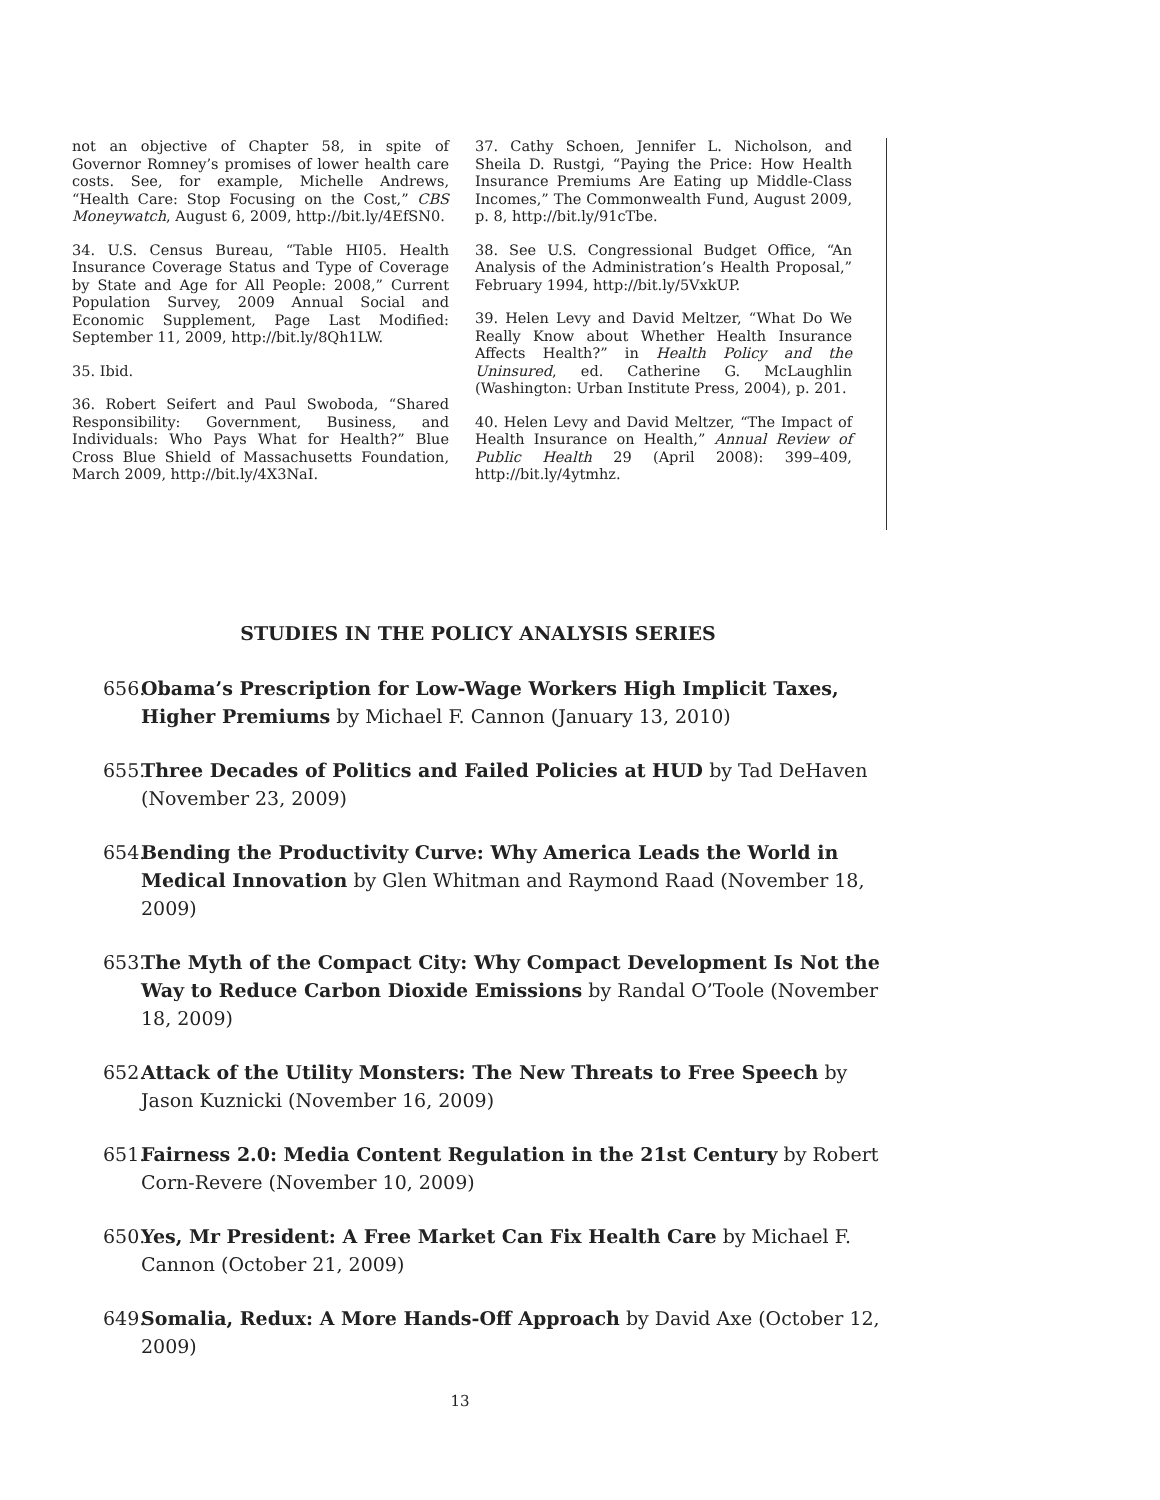not an objective of Chapter 58, in spite of Governor Romney’s promises of lower health care costs. See, for example, Michelle Andrews, “Health Care: Stop Focusing on the Cost,” CBS Moneywatch, August 6, 2009, http://bit.ly/4EfSN0.
34. U.S. Census Bureau, “Table HI05. Health Insurance Coverage Status and Type of Coverage by State and Age for All People: 2008,” Current Population Survey, 2009 Annual Social and Economic Supplement, Page Last Modified: September 11, 2009, http://bit.ly/8Qh1LW.
35. Ibid.
36. Robert Seifert and Paul Swoboda, “Shared Responsibility: Government, Business, and Individuals: Who Pays What for Health?” Blue Cross Blue Shield of Massachusetts Foundation, March 2009, http://bit.ly/4X3NaI.
37. Cathy Schoen, Jennifer L. Nicholson, and Sheila D. Rustgi, “Paying the Price: How Health Insurance Premiums Are Eating up Middle-Class Incomes,” The Commonwealth Fund, August 2009, p. 8, http://bit.ly/91cTbe.
38. See U.S. Congressional Budget Office, “An Analysis of the Administration’s Health Proposal,” February 1994, http://bit.ly/5VxkUP.
39. Helen Levy and David Meltzer, “What Do We Really Know about Whether Health Insurance Affects Health?” in Health Policy and the Uninsured, ed. Catherine G. McLaughlin (Washington: Urban Institute Press, 2004), p. 201.
40. Helen Levy and David Meltzer, “The Impact of Health Insurance on Health,” Annual Review of Public Health 29 (April 2008): 399–409, http://bit.ly/4ytmhz.
STUDIES IN THE POLICY ANALYSIS SERIES
656. Obama’s Prescription for Low-Wage Workers High Implicit Taxes, Higher Premiums by Michael F. Cannon (January 13, 2010)
655. Three Decades of Politics and Failed Policies at HUD by Tad DeHaven (November 23, 2009)
654. Bending the Productivity Curve: Why America Leads the World in Medical Innovation by Glen Whitman and Raymond Raad (November 18, 2009)
653. The Myth of the Compact City: Why Compact Development Is Not the Way to Reduce Carbon Dioxide Emissions by Randal O’Toole (November 18, 2009)
652. Attack of the Utility Monsters: The New Threats to Free Speech by Jason Kuznicki (November 16, 2009)
651. Fairness 2.0: Media Content Regulation in the 21st Century by Robert Corn-Revere (November 10, 2009)
650. Yes, Mr President: A Free Market Can Fix Health Care by Michael F. Cannon (October 21, 2009)
649. Somalia, Redux: A More Hands-Off Approach by David Axe (October 12, 2009)
13